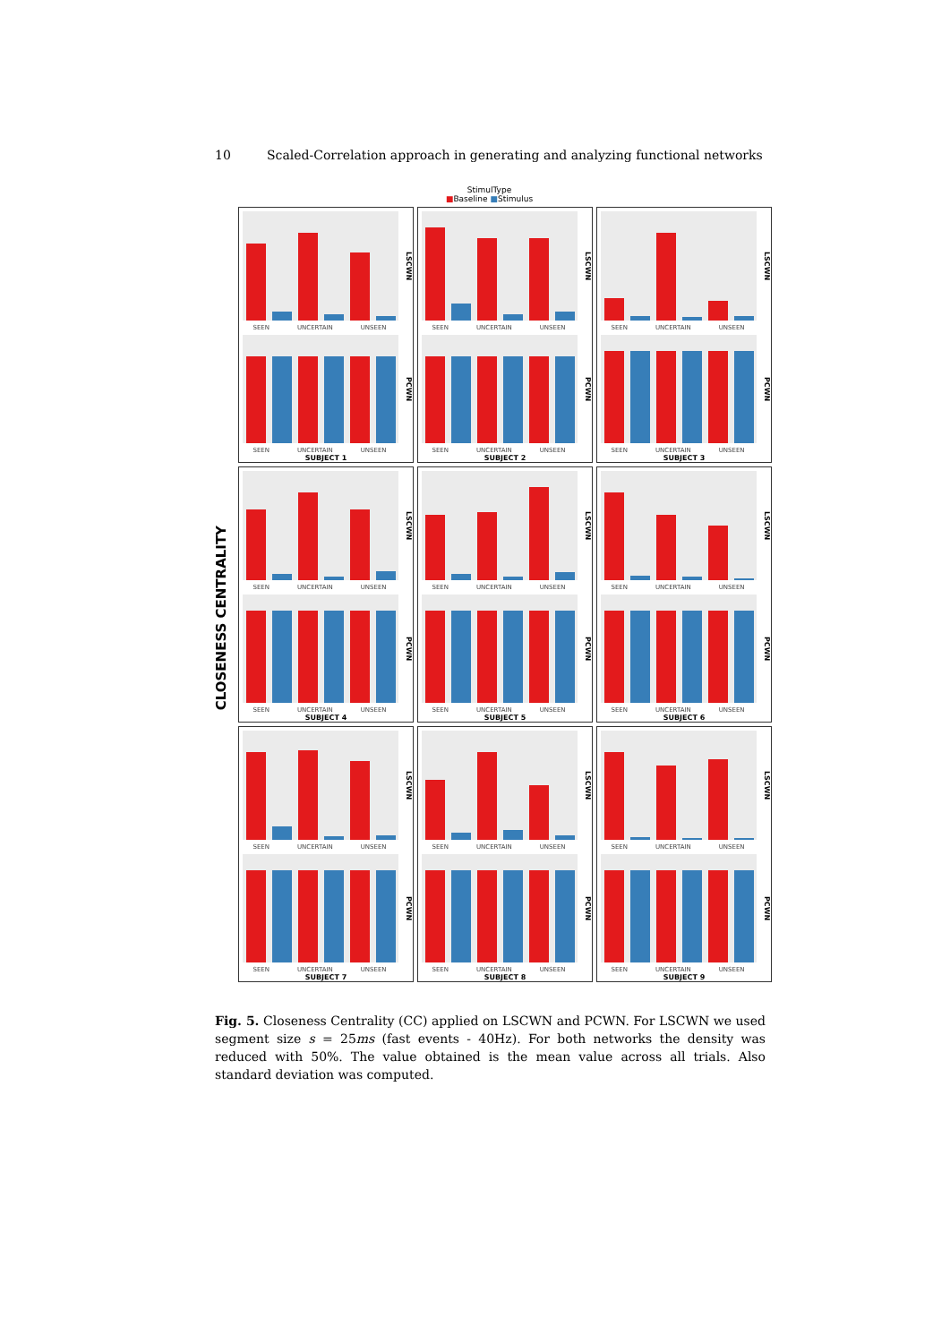10 Scaled-Correlation approach in generating and analyzing functional networks
StimulType
■Baseline ■Stimulus
CLOSENESS CENTRALITY
LSCWN
SEEN UNCERTAIN UNSEEN
PCWN
SEEN UNCERTAIN UNSEEN
SUBJECT 1
LSCWN
SEEN UNCERTAIN UNSEEN
PCWN
SEEN UNCERTAIN UNSEEN
SUBJECT 2
LSCWN
SEEN UNCERTAIN UNSEEN
PCWN
SEEN UNCERTAIN UNSEEN
SUBJECT 3
LSCWN
SEEN UNCERTAIN UNSEEN
PCWN
SEEN UNCERTAIN UNSEEN
SUBJECT 4
LSCWN
SEEN UNCERTAIN UNSEEN
PCWN
SEEN UNCERTAIN UNSEEN
SUBJECT 5
LSCWN
SEEN UNCERTAIN UNSEEN
PCWN
SEEN UNCERTAIN UNSEEN
SUBJECT 6
LSCWN
SEEN UNCERTAIN UNSEEN
PCWN
SEEN UNCERTAIN UNSEEN
SUBJECT 7
LSCWN
SEEN UNCERTAIN UNSEEN
PCWN
SEEN UNCERTAIN UNSEEN
SUBJECT 8
LSCWN
SEEN UNCERTAIN UNSEEN
PCWN
SEEN UNCERTAIN UNSEEN
SUBJECT 9
Fig. 5. Closeness Centrality (CC) applied on LSCWN and PCWN. For LSCWN we used segment size s = 25ms (fast events - 40Hz). For both networks the density was reduced with 50%. The value obtained is the mean value across all trials. Also standard deviation was computed.